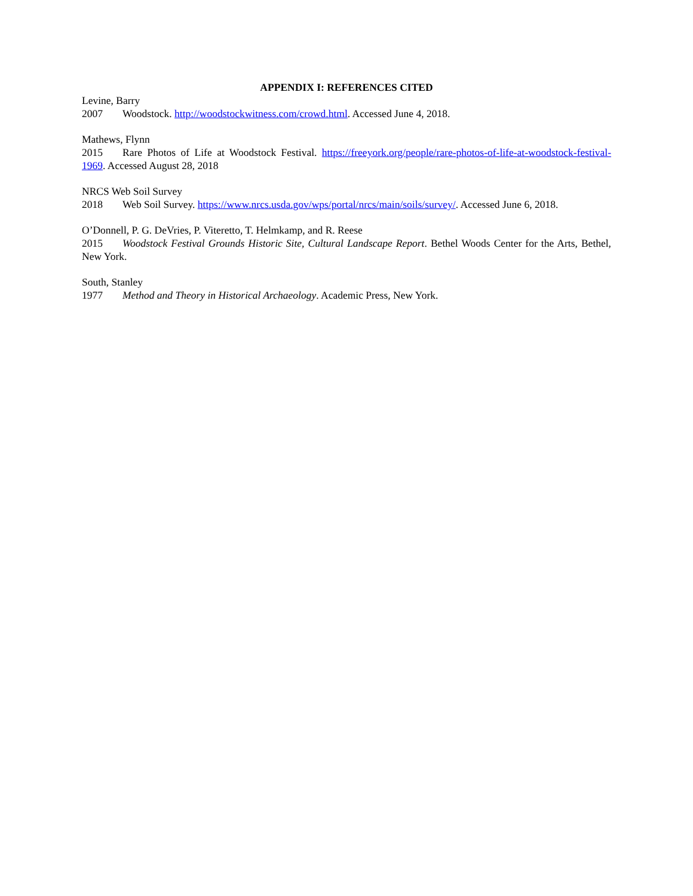APPENDIX I: REFERENCES CITED
Levine, Barry
2007 Woodstock. http://woodstockwitness.com/crowd.html. Accessed June 4, 2018.
Mathews, Flynn
2015 Rare Photos of Life at Woodstock Festival. https://freeyork.org/people/rare-photos-of-life-at-woodstock-festival-1969. Accessed August 28, 2018
NRCS Web Soil Survey
2018 Web Soil Survey. https://www.nrcs.usda.gov/wps/portal/nrcs/main/soils/survey/. Accessed June 6, 2018.
O’Donnell, P. G. DeVries, P. Viteretto, T. Helmkamp, and R. Reese
2015 Woodstock Festival Grounds Historic Site, Cultural Landscape Report. Bethel Woods Center for the Arts, Bethel, New York.
South, Stanley
1977 Method and Theory in Historical Archaeology. Academic Press, New York.